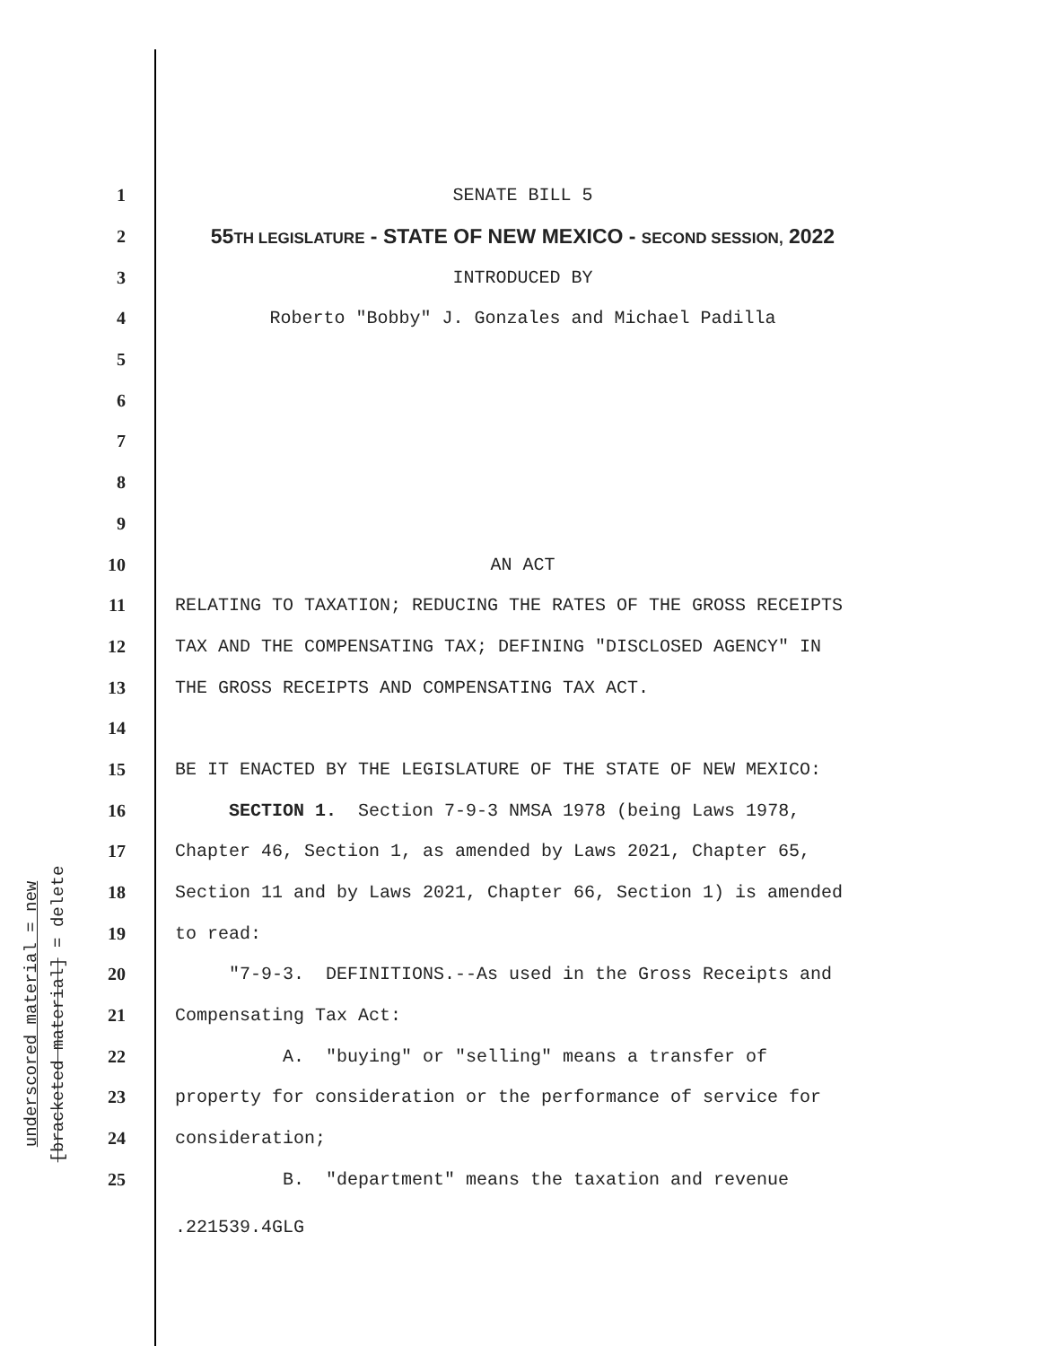underscored material = new
[bracketed material] = delete
1 SENATE BILL 5
2 55TH LEGISLATURE - STATE OF NEW MEXICO - SECOND SESSION, 2022
3 INTRODUCED BY
4 Roberto "Bobby" J. Gonzales and Michael Padilla
5
6
7
8
9
10 AN ACT
11 RELATING TO TAXATION; REDUCING THE RATES OF THE GROSS RECEIPTS
12 TAX AND THE COMPENSATING TAX; DEFINING "DISCLOSED AGENCY" IN
13 THE GROSS RECEIPTS AND COMPENSATING TAX ACT.
14
15 BE IT ENACTED BY THE LEGISLATURE OF THE STATE OF NEW MEXICO:
16 SECTION 1. Section 7-9-3 NMSA 1978 (being Laws 1978,
17 Chapter 46, Section 1, as amended by Laws 2021, Chapter 65,
18 Section 11 and by Laws 2021, Chapter 66, Section 1) is amended
19 to read:
20 "7-9-3. DEFINITIONS.--As used in the Gross Receipts and
21 Compensating Tax Act:
22 A. "buying" or "selling" means a transfer of
23 property for consideration or the performance of service for
24 consideration;
25 B. "department" means the taxation and revenue
.221539.4GLG